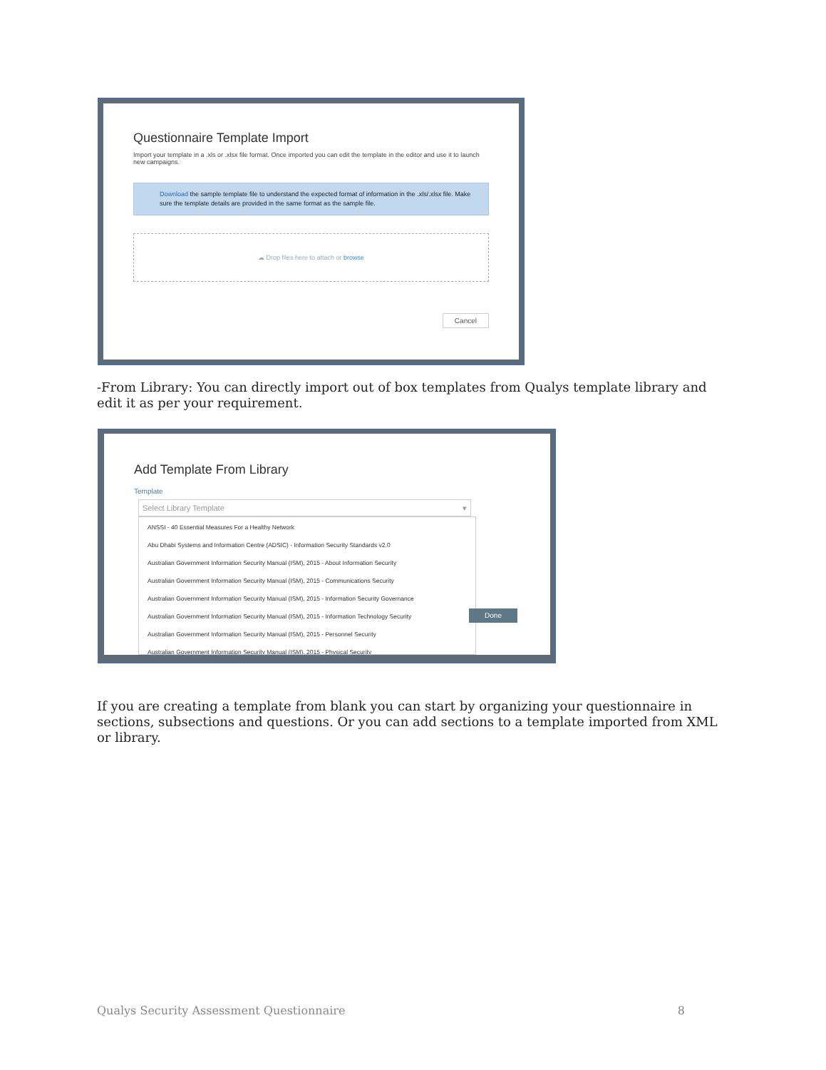Questionnaire Template Import
Import your template in a .xls or .xlsx file format. Once imported you can edit the template in the editor and use it to launch new campaigns.
Download the sample template file to understand the expected format of information in the .xls/.xlsx file. Make sure the template details are provided in the same format as the sample file.
☁ Drop files here to attach or browse
Cancel
-From Library: You can directly import out of box templates from Qualys template library and edit it as per your requirement.
Add Template From Library
Template
Select Library Template ▾
ANSSI - 40 Essential Measures For a Healthy Network
Abu Dhabi Systems and Information Centre (ADSIC) - Information Security Standards v2.0
Australian Government Information Security Manual (ISM), 2015 - About Information Security
Australian Government Information Security Manual (ISM), 2015 - Communications Security
Australian Government Information Security Manual (ISM), 2015 - Information Security Governance
Australian Government Information Security Manual (ISM), 2015 - Information Technology Security
Australian Government Information Security Manual (ISM), 2015 - Personnel Security
Australian Government Information Security Manual (ISM), 2015 - Physical Security
Done
If you are creating a template from blank you can start by organizing your questionnaire in sections, subsections and questions. Or you can add sections to a template imported from XML or library.
Qualys Security Assessment Questionnaire 8